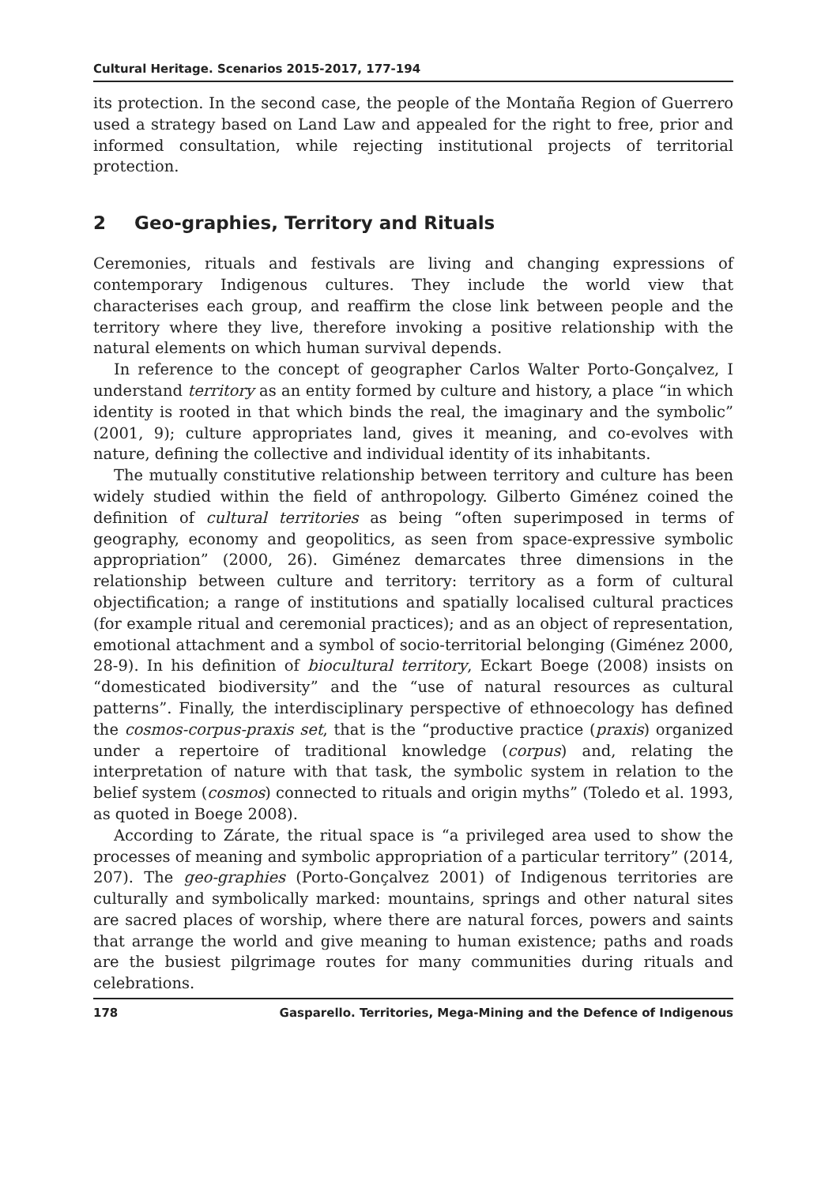Cultural Heritage. Scenarios 2015-2017, 177-194
its protection. In the second case, the people of the Montaña Region of Guerrero used a strategy based on Land Law and appealed for the right to free, prior and informed consultation, while rejecting institutional projects of territorial protection.
2 Geo-graphies, Territory and Rituals
Ceremonies, rituals and festivals are living and changing expressions of contemporary Indigenous cultures. They include the world view that characterises each group, and reaffirm the close link between people and the territory where they live, therefore invoking a positive relationship with the natural elements on which human survival depends.
In reference to the concept of geographer Carlos Walter Porto-Gonçalvez, I understand territory as an entity formed by culture and history, a place “in which identity is rooted in that which binds the real, the imaginary and the symbolic” (2001, 9); culture appropriates land, gives it meaning, and co-evolves with nature, defining the collective and individual identity of its inhabitants.
The mutually constitutive relationship between territory and culture has been widely studied within the field of anthropology. Gilberto Giménez coined the definition of cultural territories as being “often superimposed in terms of geography, economy and geopolitics, as seen from space-expressive symbolic appropriation” (2000, 26). Giménez demarcates three dimensions in the relationship between culture and territory: territory as a form of cultural objectification; a range of institutions and spatially localised cultural practices (for example ritual and ceremonial practices); and as an object of representation, emotional attachment and a symbol of socio-territorial belonging (Giménez 2000, 28-9). In his definition of biocultural territory, Eckart Boege (2008) insists on “domesticated biodiversity” and the “use of natural resources as cultural patterns”. Finally, the interdisciplinary perspective of ethnoecology has defined the cosmos-corpus-praxis set, that is the “productive practice (praxis) organized under a repertoire of traditional knowledge (corpus) and, relating the interpretation of nature with that task, the symbolic system in relation to the belief system (cosmos) connected to rituals and origin myths” (Toledo et al. 1993, as quoted in Boege 2008).
According to Zárate, the ritual space is “a privileged area used to show the processes of meaning and symbolic appropriation of a particular territory” (2014, 207). The geo-graphies (Porto-Gonçalvez 2001) of Indigenous territories are culturally and symbolically marked: mountains, springs and other natural sites are sacred places of worship, where there are natural forces, powers and saints that arrange the world and give meaning to human existence; paths and roads are the busiest pilgrimage routes for many communities during rituals and celebrations.
178 Gasparello. Territories, Mega-Mining and the Defence of Indigenous